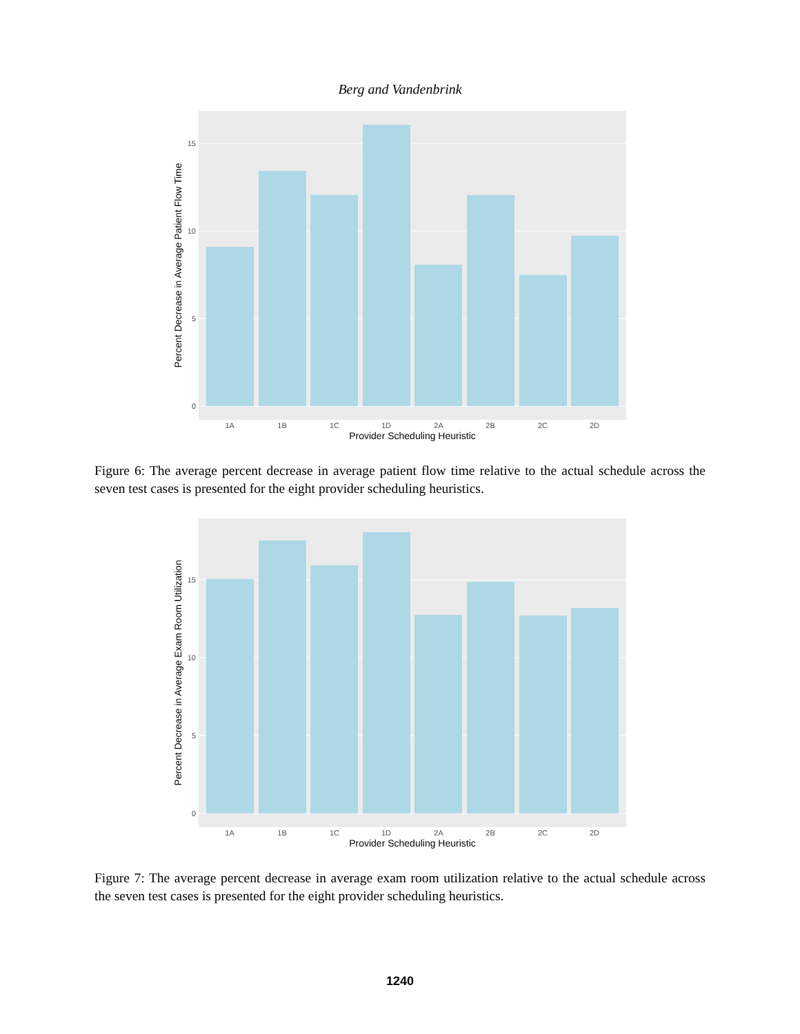Berg and Vandenbrink
0
5
10
15
1A
1B
1C
1D
2A
2B
2C
2D
Provider Scheduling Heuristic
Percent Decrease in Average Patient Flow Time
Figure 6: The average percent decrease in average patient flow time relative to the actual schedule across the seven test cases is presented for the eight provider scheduling heuristics.
0
5
10
15
1A
1B
1C
1D
2A
2B
2C
2D
Provider Scheduling Heuristic
Percent Decrease in Average Exam Room Utilization
Figure 7: The average percent decrease in average exam room utilization relative to the actual schedule across the seven test cases is presented for the eight provider scheduling heuristics.
1240